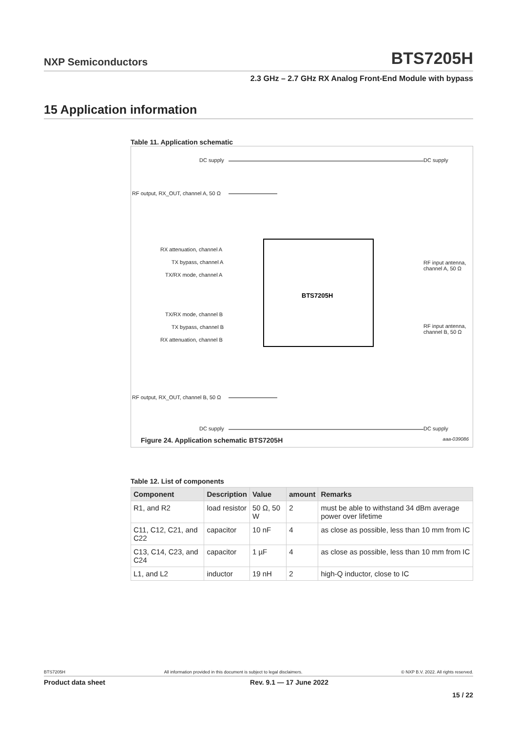NXP Semiconductors BTS7205H
2.3 GHz – 2.7 GHz RX Analog Front-End Module with bypass
15 Application information
Table 11. Application schematic
BTS7205H
DC supply DC supply
RF output, RX_OUT, channel A, 50 Ω
RX attenuation, channel A
TX bypass, channel A
TX/RX mode, channel A
TX/RX mode, channel B
TX bypass, channel B
RX attenuation, channel B
RF input antenna,
channel A, 50 Ω
RF input antenna,
channel B, 50 Ω
RF output, RX_OUT, channel B, 50 Ω
DC supply DC supply
aaa-039086
Figure 24. Application schematic BTS7205H
Table 12. List of components
| Component | Description | Value | amount | Remarks |
| --- | --- | --- | --- | --- |
| R1, and R2 | load resistor | 50 Ω, 50 W | 2 | must be able to withstand 34 dBm average power over lifetime |
| C11, C12, C21, and C22 | capacitor | 10 nF | 4 | as close as possible, less than 10 mm from IC |
| C13, C14, C23, and C24 | capacitor | 1 µF | 4 | as close as possible, less than 10 mm from IC |
| L1, and L2 | inductor | 19 nH | 2 | high-Q inductor, close to IC |
BTS7205H All information provided in this document is subject to legal disclaimers. © NXP B.V. 2022. All rights reserved.
Product data sheet Rev. 9.1 — 17 June 2022
15 / 22